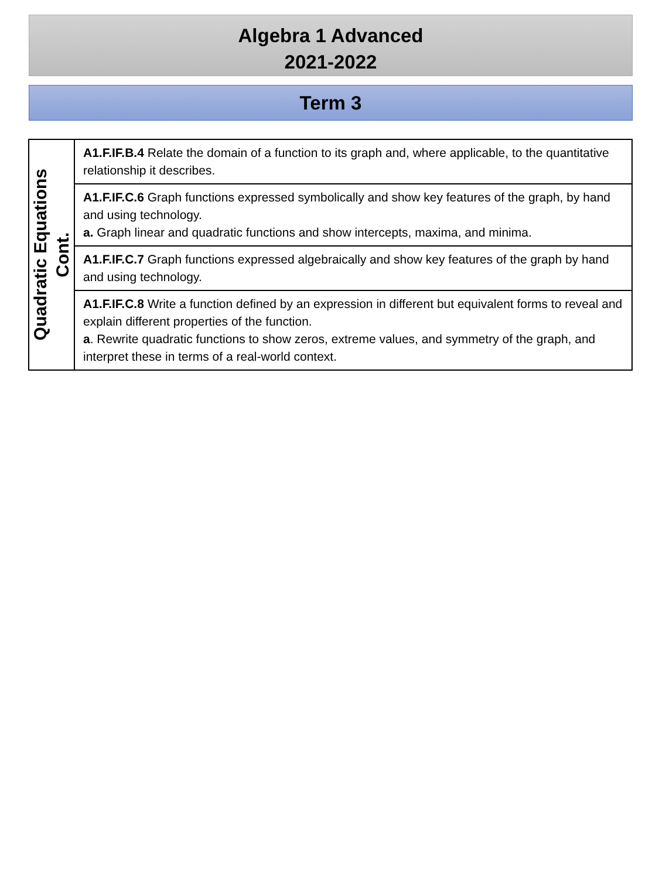Algebra 1 Advanced
2021-2022
Term 3
| Quadratic Equations Cont. | A1.F.IF.B.4 Relate the domain of a function to its graph and, where applicable, to the quantitative relationship it describes. |
| | A1.F.IF.C.6 Graph functions expressed symbolically and show key features of the graph, by hand and using technology. a. Graph linear and quadratic functions and show intercepts, maxima, and minima. |
| | A1.F.IF.C.7 Graph functions expressed algebraically and show key features of the graph by hand and using technology. |
| | A1.F.IF.C.8 Write a function defined by an expression in different but equivalent forms to reveal and explain different properties of the function. a . Rewrite quadratic functions to show zeros, extreme values, and symmetry of the graph, and interpret these in terms of a real-world context. |